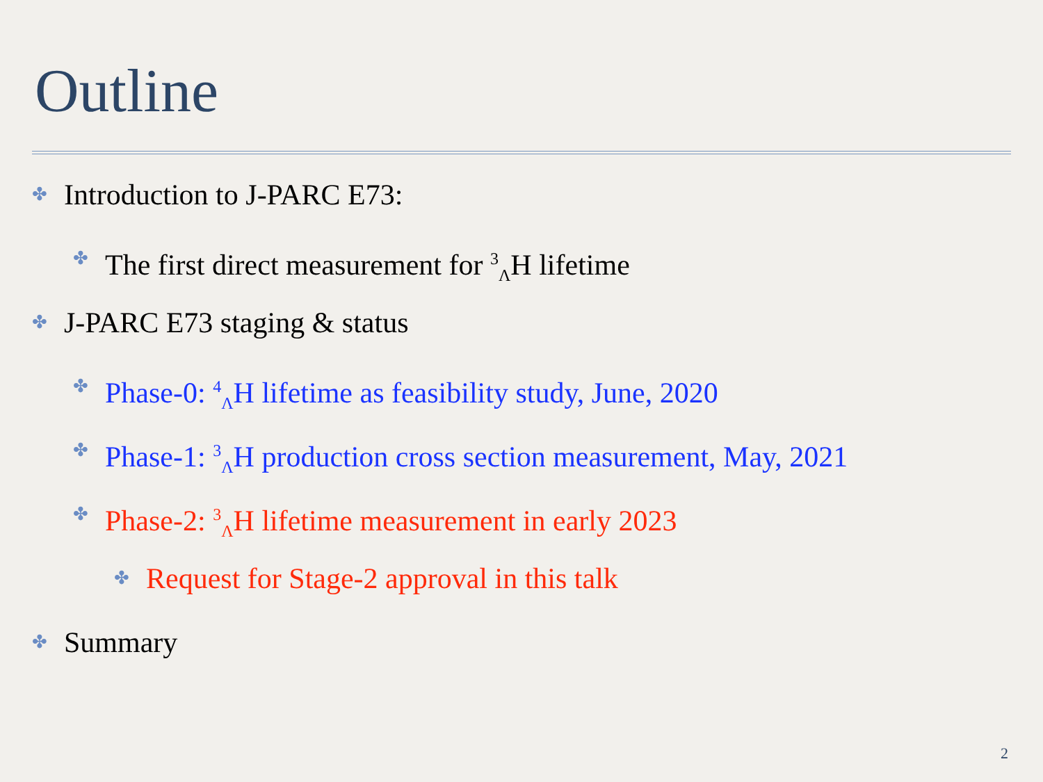Outline
✤ Introduction to J-PARC E73:
✤ The first direct measurement for <sup>3</sup><sub>Λ</sub>H lifetime
✤ J-PARC E73 staging & status
✤ Phase-0: <sup>4</sup><sub>Λ</sub>H lifetime as feasibility study, June, 2020
✤ Phase-1: <sup>3</sup><sub>Λ</sub>H production cross section measurement, May, 2021
✤ Phase-2: <sup>3</sup><sub>Λ</sub>H lifetime measurement in early 2023
✤ Request for Stage-2 approval in this talk
✤ Summary
2